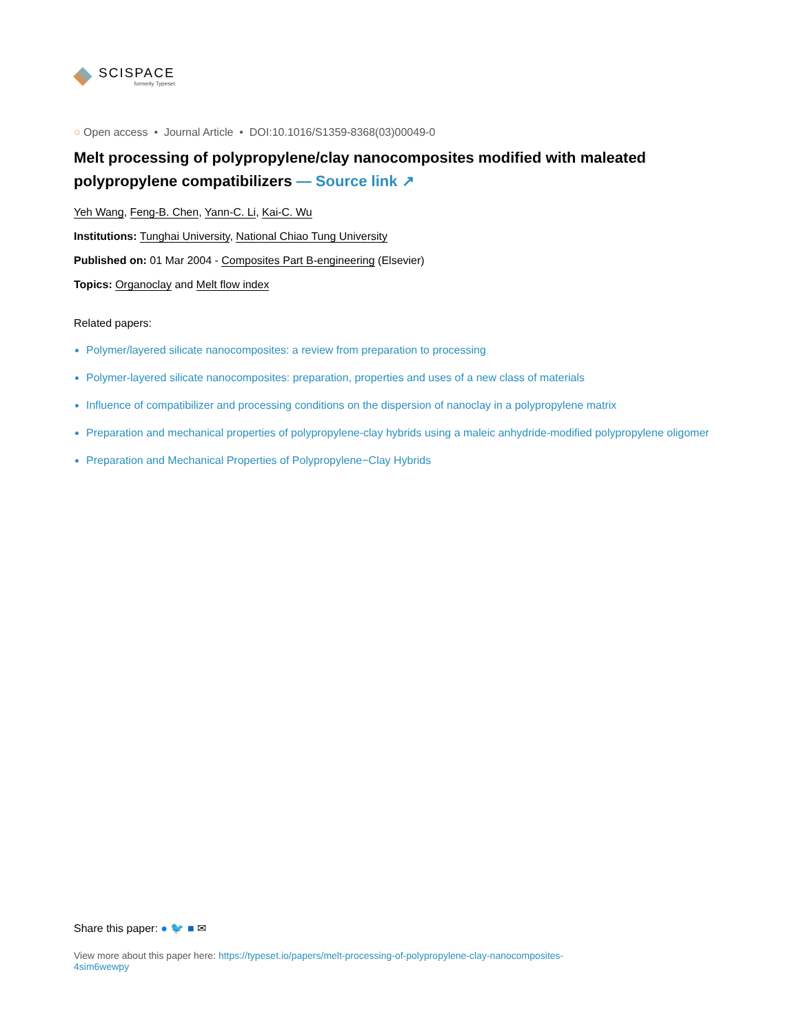SCISPACE
formerly Typeset
○ Open access • Journal Article • DOI:10.1016/S1359-8368(03)00049-0
Melt processing of polypropylene/clay nanocomposites modified with maleated polypropylene compatibilizers — Source link ↗
Yeh Wang, Feng-B. Chen, Yann-C. Li, Kai-C. Wu
Institutions: Tunghai University, National Chiao Tung University
Published on: 01 Mar 2004 - Composites Part B-engineering (Elsevier)
Topics: Organoclay and Melt flow index
Related papers:
Polymer/layered silicate nanocomposites: a review from preparation to processing
Polymer-layered silicate nanocomposites: preparation, properties and uses of a new class of materials
Influence of compatibilizer and processing conditions on the dispersion of nanoclay in a polypropylene matrix
Preparation and mechanical properties of polypropylene-clay hybrids using a maleic anhydride-modified polypropylene oligomer
Preparation and Mechanical Properties of Polypropylene−Clay Hybrids
Share this paper: ● 🐦 ■ ✉
View more about this paper here: https://typeset.io/papers/melt-processing-of-polypropylene-clay-nanocomposites-
4sim6wewpy